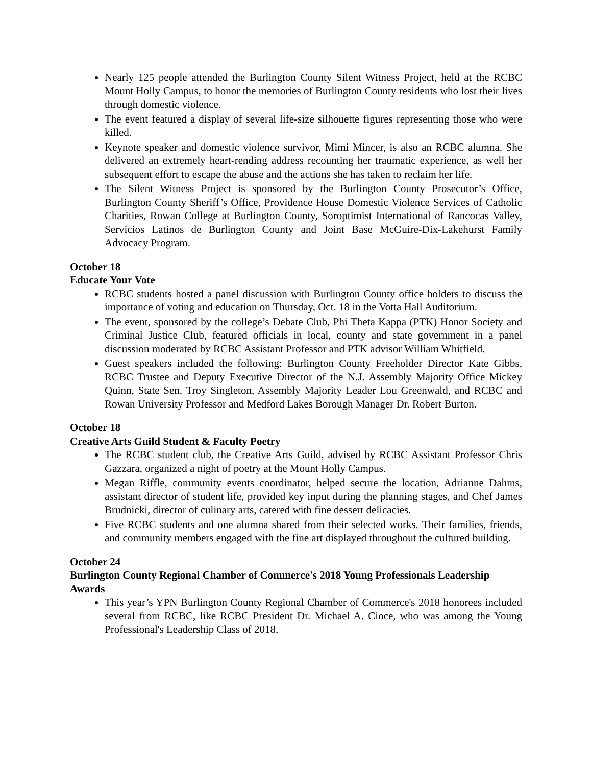Nearly 125 people attended the Burlington County Silent Witness Project, held at the RCBC Mount Holly Campus, to honor the memories of Burlington County residents who lost their lives through domestic violence.
The event featured a display of several life-size silhouette figures representing those who were killed.
Keynote speaker and domestic violence survivor, Mimi Mincer, is also an RCBC alumna. She delivered an extremely heart-rending address recounting her traumatic experience, as well her subsequent effort to escape the abuse and the actions she has taken to reclaim her life.
The Silent Witness Project is sponsored by the Burlington County Prosecutor’s Office, Burlington County Sheriff’s Office, Providence House Domestic Violence Services of Catholic Charities, Rowan College at Burlington County, Soroptimist International of Rancocas Valley, Servicios Latinos de Burlington County and Joint Base McGuire-Dix-Lakehurst Family Advocacy Program.
October 18
Educate Your Vote
RCBC students hosted a panel discussion with Burlington County office holders to discuss the importance of voting and education on Thursday, Oct. 18 in the Votta Hall Auditorium.
The event, sponsored by the college’s Debate Club, Phi Theta Kappa (PTK) Honor Society and Criminal Justice Club, featured officials in local, county and state government in a panel discussion moderated by RCBC Assistant Professor and PTK advisor William Whitfield.
Guest speakers included the following: Burlington County Freeholder Director Kate Gibbs, RCBC Trustee and Deputy Executive Director of the N.J. Assembly Majority Office Mickey Quinn, State Sen. Troy Singleton, Assembly Majority Leader Lou Greenwald, and RCBC and Rowan University Professor and Medford Lakes Borough Manager Dr. Robert Burton.
October 18
Creative Arts Guild Student & Faculty Poetry
The RCBC student club, the Creative Arts Guild, advised by RCBC Assistant Professor Chris Gazzara, organized a night of poetry at the Mount Holly Campus.
Megan Riffle, community events coordinator, helped secure the location, Adrianne Dahms, assistant director of student life, provided key input during the planning stages, and Chef James Brudnicki, director of culinary arts, catered with fine dessert delicacies.
Five RCBC students and one alumna shared from their selected works. Their families, friends, and community members engaged with the fine art displayed throughout the cultured building.
October 24
Burlington County Regional Chamber of Commerce's 2018 Young Professionals Leadership Awards
This year’s YPN Burlington County Regional Chamber of Commerce's 2018 honorees included several from RCBC, like RCBC President Dr. Michael A. Cioce, who was among the Young Professional's Leadership Class of 2018.